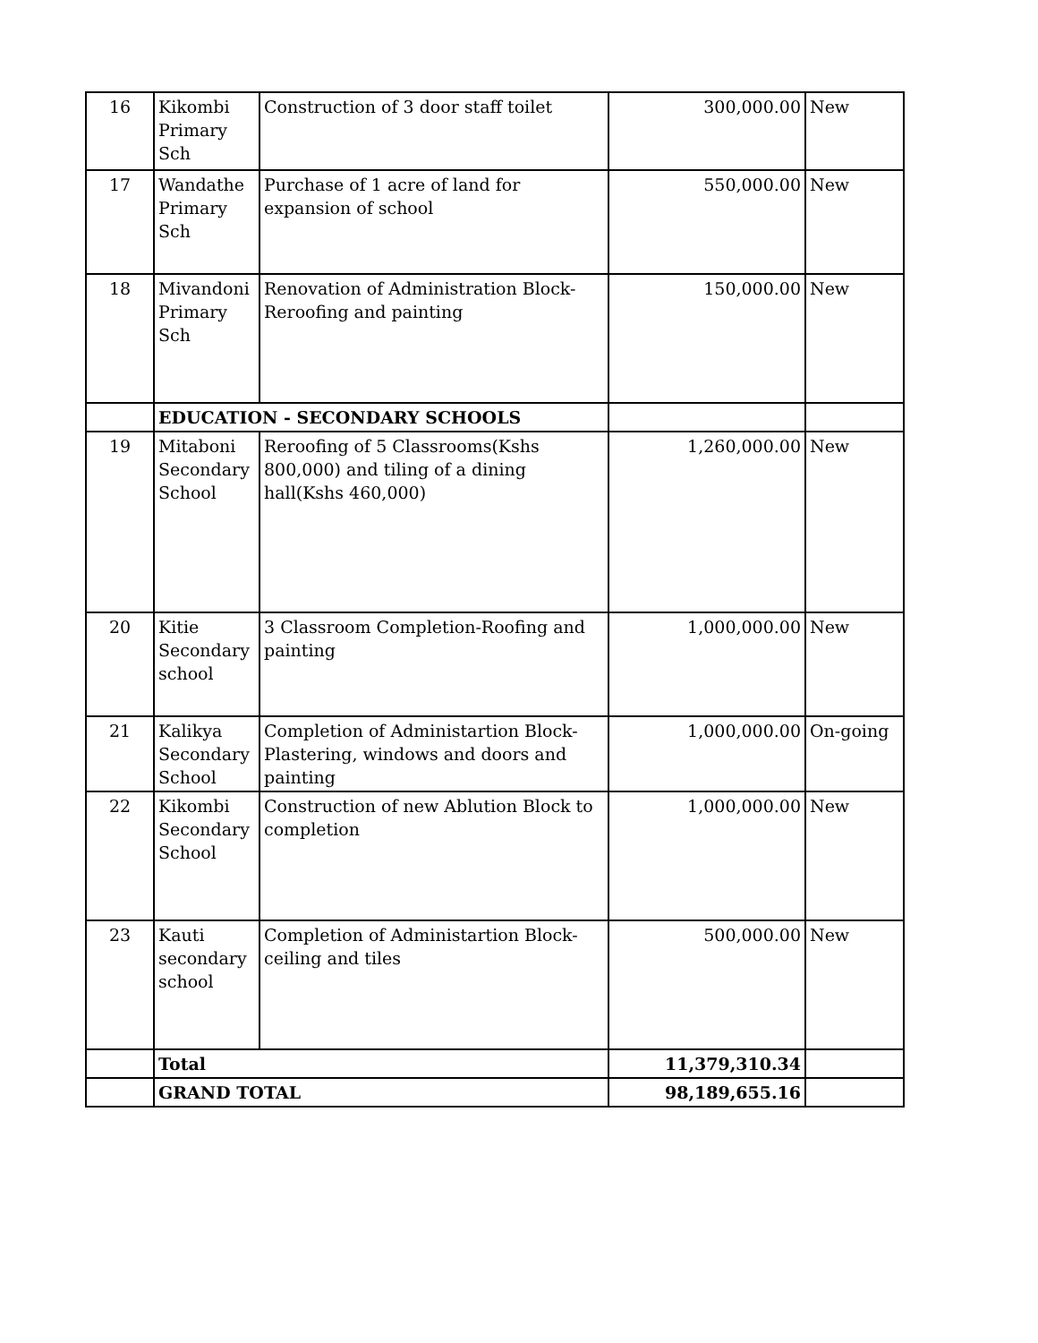| 16 | Kikombi Primary Sch | Construction of 3 door staff toilet | 300,000.00 | New |
| 17 | Wandathe Primary Sch | Purchase of 1 acre of land for expansion of school | 550,000.00 | New |
| 18 | Mivandoni Primary Sch | Renovation of Administration Block-Reroofing and painting | 150,000.00 | New |
| | EDUCATION - SECONDARY SCHOOLS | | | |
| 19 | Mitaboni Secondary School | Reroofing of 5 Classrooms(Kshs 800,000) and tiling of a dining hall(Kshs 460,000) | 1,260,000.00 | New |
| 20 | Kitie Secondary school | 3 Classroom Completion-Roofing and painting | 1,000,000.00 | New |
| 21 | Kalikya Secondary School | Completion of Administartion Block-Plastering, windows and doors and painting | 1,000,000.00 | On-going |
| 22 | Kikombi Secondary School | Construction of new Ablution Block to completion | 1,000,000.00 | New |
| 23 | Kauti secondary school | Completion of Administartion Block-ceiling and tiles | 500,000.00 | New |
| | Total | | 11,379,310.34 | |
| | GRAND TOTAL | | 98,189,655.16 | |